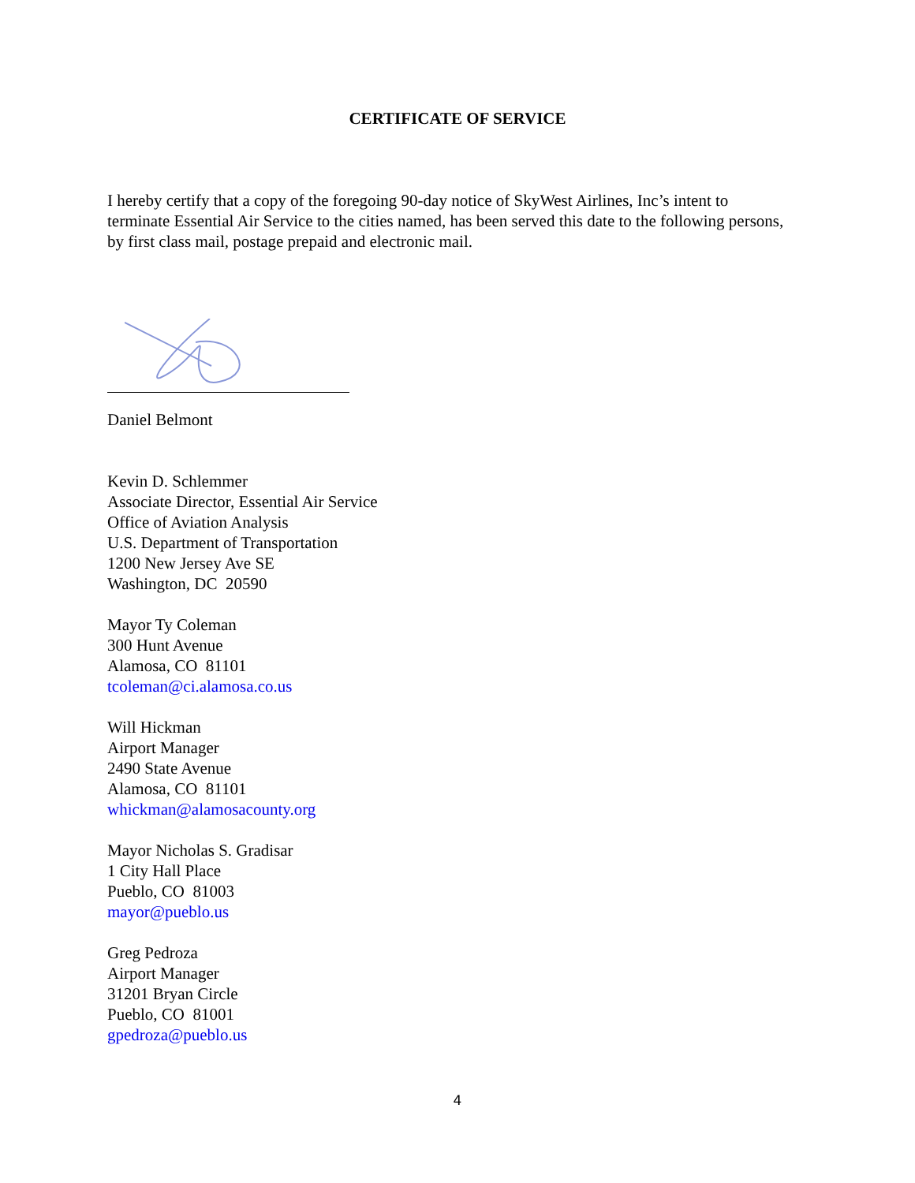CERTIFICATE OF SERVICE
I hereby certify that a copy of the foregoing 90-day notice of SkyWest Airlines, Inc’s intent to terminate Essential Air Service to the cities named, has been served this date to the following persons, by first class mail, postage prepaid and electronic mail.
Daniel Belmont
Kevin D. Schlemmer
Associate Director, Essential Air Service
Office of Aviation Analysis
U.S. Department of Transportation
1200 New Jersey Ave SE
Washington, DC 20590
Mayor Ty Coleman
300 Hunt Avenue
Alamosa, CO 81101
tcoleman@ci.alamosa.co.us
Will Hickman
Airport Manager
2490 State Avenue
Alamosa, CO 81101
whickman@alamosacounty.org
Mayor Nicholas S. Gradisar
1 City Hall Place
Pueblo, CO 81003
mayor@pueblo.us
Greg Pedroza
Airport Manager
31201 Bryan Circle
Pueblo, CO 81001
gpedroza@pueblo.us
4